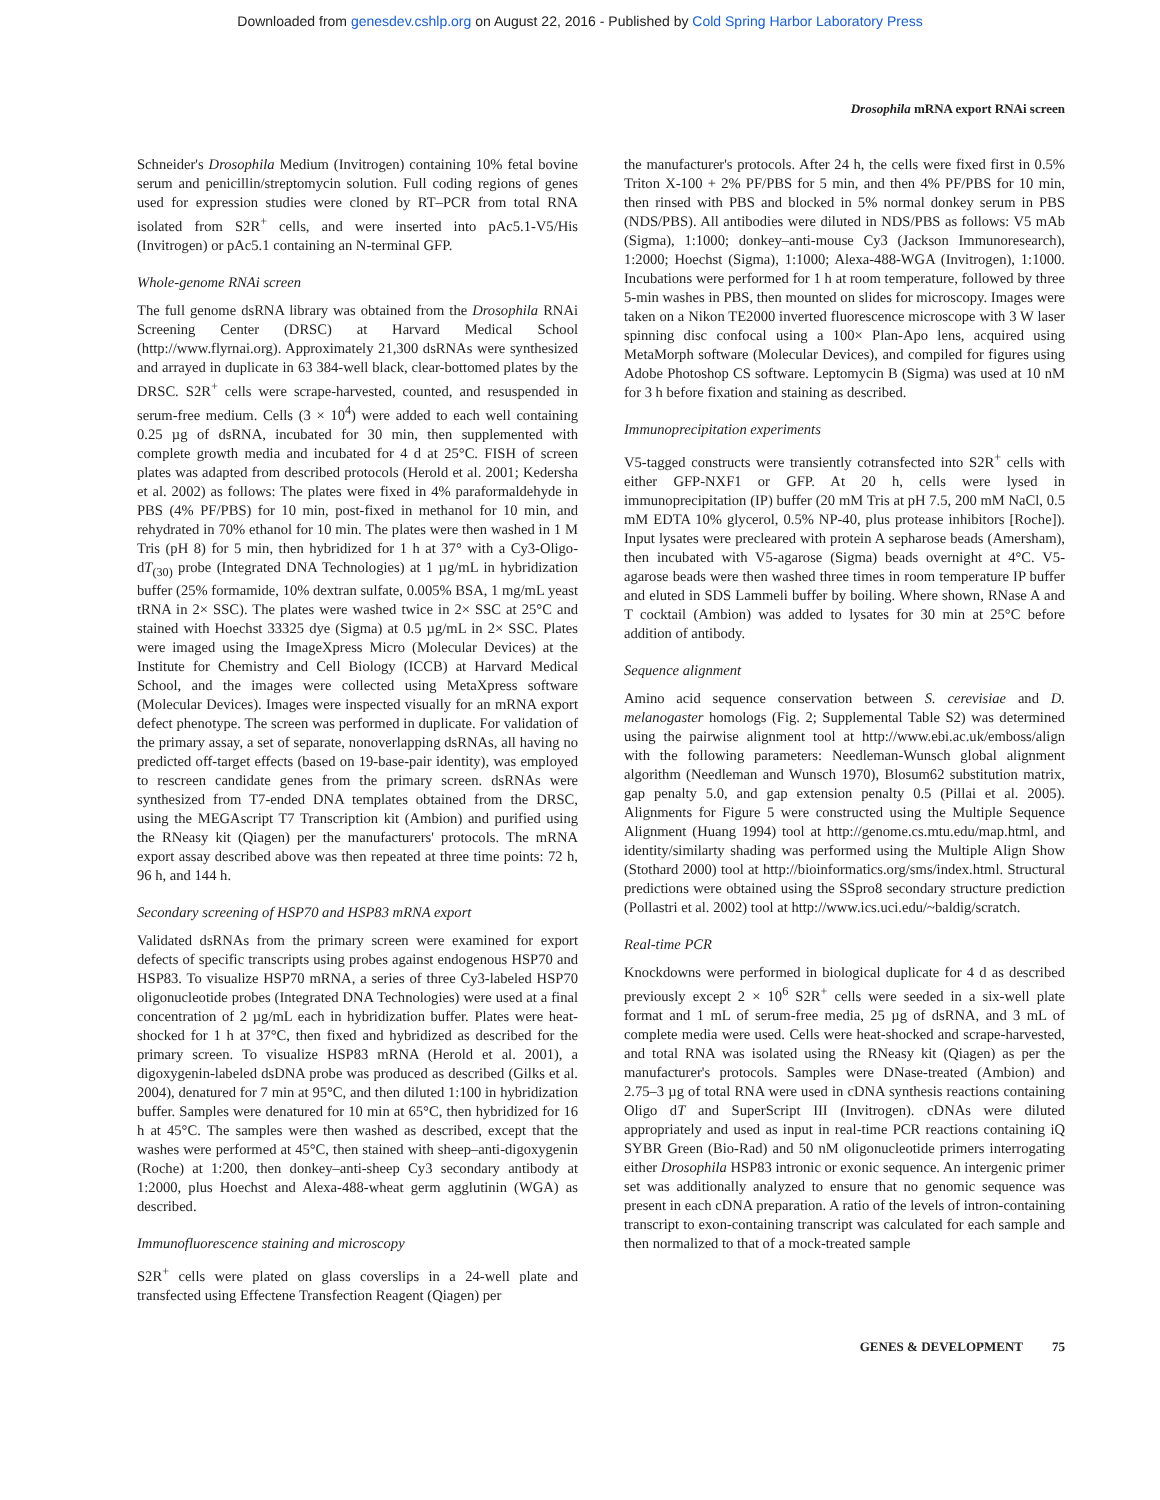Downloaded from genesdev.cshlp.org on August 22, 2016 - Published by Cold Spring Harbor Laboratory Press
Drosophila mRNA export RNAi screen
Schneider's Drosophila Medium (Invitrogen) containing 10% fetal bovine serum and penicillin/streptomycin solution. Full coding regions of genes used for expression studies were cloned by RT–PCR from total RNA isolated from S2R<sup>+</sup> cells, and were inserted into pAc5.1-V5/His (Invitrogen) or pAc5.1 containing an N-terminal GFP.
Whole-genome RNAi screen
The full genome dsRNA library was obtained from the Drosophila RNAi Screening Center (DRSC) at Harvard Medical School (http://www.flyrnai.org). Approximately 21,300 dsRNAs were synthesized and arrayed in duplicate in 63 384-well black, clear-bottomed plates by the DRSC. S2R<sup>+</sup> cells were scrape-harvested, counted, and resuspended in serum-free medium. Cells (3 × 10<sup>4</sup>) were added to each well containing 0.25 µg of dsRNA, incubated for 30 min, then supplemented with complete growth media and incubated for 4 d at 25°C. FISH of screen plates was adapted from described protocols (Herold et al. 2001; Kedersha et al. 2002) as follows: The plates were fixed in 4% paraformaldehyde in PBS (4% PF/PBS) for 10 min, post-fixed in methanol for 10 min, and rehydrated in 70% ethanol for 10 min. The plates were then washed in 1 M Tris (pH 8) for 5 min, then hybridized for 1 h at 37° with a Cy3-Oligo-dT<sub>(30)</sub> probe (Integrated DNA Technologies) at 1 µg/mL in hybridization buffer (25% formamide, 10% dextran sulfate, 0.005% BSA, 1 mg/mL yeast tRNA in 2× SSC). The plates were washed twice in 2× SSC at 25°C and stained with Hoechst 33325 dye (Sigma) at 0.5 µg/mL in 2× SSC. Plates were imaged using the ImageXpress Micro (Molecular Devices) at the Institute for Chemistry and Cell Biology (ICCB) at Harvard Medical School, and the images were collected using MetaXpress software (Molecular Devices). Images were inspected visually for an mRNA export defect phenotype. The screen was performed in duplicate. For validation of the primary assay, a set of separate, nonoverlapping dsRNAs, all having no predicted off-target effects (based on 19-base-pair identity), was employed to rescreen candidate genes from the primary screen. dsRNAs were synthesized from T7-ended DNA templates obtained from the DRSC, using the MEGAscript T7 Transcription kit (Ambion) and purified using the RNeasy kit (Qiagen) per the manufacturers' protocols. The mRNA export assay described above was then repeated at three time points: 72 h, 96 h, and 144 h.
Secondary screening of HSP70 and HSP83 mRNA export
Validated dsRNAs from the primary screen were examined for export defects of specific transcripts using probes against endogenous HSP70 and HSP83. To visualize HSP70 mRNA, a series of three Cy3-labeled HSP70 oligonucleotide probes (Integrated DNA Technologies) were used at a final concentration of 2 µg/mL each in hybridization buffer. Plates were heat-shocked for 1 h at 37°C, then fixed and hybridized as described for the primary screen. To visualize HSP83 mRNA (Herold et al. 2001), a digoxygenin-labeled dsDNA probe was produced as described (Gilks et al. 2004), denatured for 7 min at 95°C, and then diluted 1:100 in hybridization buffer. Samples were denatured for 10 min at 65°C, then hybridized for 16 h at 45°C. The samples were then washed as described, except that the washes were performed at 45°C, then stained with sheep–anti-digoxygenin (Roche) at 1:200, then donkey–anti-sheep Cy3 secondary antibody at 1:2000, plus Hoechst and Alexa-488-wheat germ agglutinin (WGA) as described.
Immunofluorescence staining and microscopy
S2R<sup>+</sup> cells were plated on glass coverslips in a 24-well plate and transfected using Effectene Transfection Reagent (Qiagen) per
the manufacturer's protocols. After 24 h, the cells were fixed first in 0.5% Triton X-100 + 2% PF/PBS for 5 min, and then 4% PF/PBS for 10 min, then rinsed with PBS and blocked in 5% normal donkey serum in PBS (NDS/PBS). All antibodies were diluted in NDS/PBS as follows: V5 mAb (Sigma), 1:1000; donkey–anti-mouse Cy3 (Jackson Immunoresearch), 1:2000; Hoechst (Sigma), 1:1000; Alexa-488-WGA (Invitrogen), 1:1000. Incubations were performed for 1 h at room temperature, followed by three 5-min washes in PBS, then mounted on slides for microscopy. Images were taken on a Nikon TE2000 inverted fluorescence microscope with 3 W laser spinning disc confocal using a 100× Plan-Apo lens, acquired using MetaMorph software (Molecular Devices), and compiled for figures using Adobe Photoshop CS software. Leptomycin B (Sigma) was used at 10 nM for 3 h before fixation and staining as described.
Immunoprecipitation experiments
V5-tagged constructs were transiently cotransfected into S2R<sup>+</sup> cells with either GFP-NXF1 or GFP. At 20 h, cells were lysed in immunoprecipitation (IP) buffer (20 mM Tris at pH 7.5, 200 mM NaCl, 0.5 mM EDTA 10% glycerol, 0.5% NP-40, plus protease inhibitors [Roche]). Input lysates were precleared with protein A sepharose beads (Amersham), then incubated with V5-agarose (Sigma) beads overnight at 4°C. V5-agarose beads were then washed three times in room temperature IP buffer and eluted in SDS Lammeli buffer by boiling. Where shown, RNase A and T cocktail (Ambion) was added to lysates for 30 min at 25°C before addition of antibody.
Sequence alignment
Amino acid sequence conservation between S. cerevisiae and D. melanogaster homologs (Fig. 2; Supplemental Table S2) was determined using the pairwise alignment tool at http://www.ebi.ac.uk/emboss/align with the following parameters: Needleman-Wunsch global alignment algorithm (Needleman and Wunsch 1970), Blosum62 substitution matrix, gap penalty 5.0, and gap extension penalty 0.5 (Pillai et al. 2005). Alignments for Figure 5 were constructed using the Multiple Sequence Alignment (Huang 1994) tool at http://genome.cs.mtu.edu/map.html, and identity/similarty shading was performed using the Multiple Align Show (Stothard 2000) tool at http://bioinformatics.org/sms/index.html. Structural predictions were obtained using the SSpro8 secondary structure prediction (Pollastri et al. 2002) tool at http://www.ics.uci.edu/~baldig/scratch.
Real-time PCR
Knockdowns were performed in biological duplicate for 4 d as described previously except 2 × 10<sup>6</sup> S2R<sup>+</sup> cells were seeded in a six-well plate format and 1 mL of serum-free media, 25 µg of dsRNA, and 3 mL of complete media were used. Cells were heat-shocked and scrape-harvested, and total RNA was isolated using the RNeasy kit (Qiagen) as per the manufacturer's protocols. Samples were DNase-treated (Ambion) and 2.75–3 µg of total RNA were used in cDNA synthesis reactions containing Oligo dT and SuperScript III (Invitrogen). cDNAs were diluted appropriately and used as input in real-time PCR reactions containing iQ SYBR Green (Bio-Rad) and 50 nM oligonucleotide primers interrogating either Drosophila HSP83 intronic or exonic sequence. An intergenic primer set was additionally analyzed to ensure that no genomic sequence was present in each cDNA preparation. A ratio of the levels of intron-containing transcript to exon-containing transcript was calculated for each sample and then normalized to that of a mock-treated sample
GENES & DEVELOPMENT 75